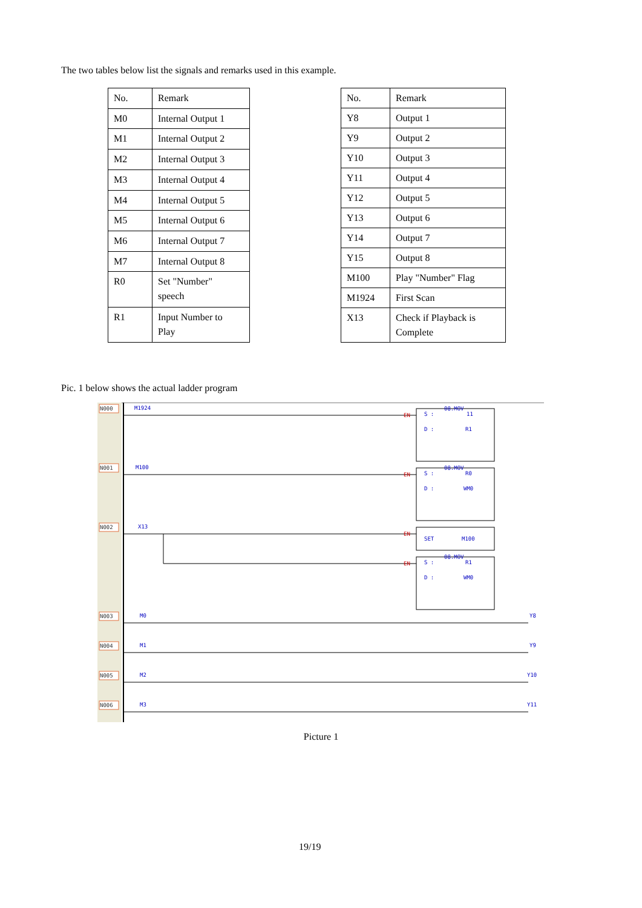The two tables below list the signals and remarks used in this example.
| No. | Remark |
| --- | --- |
| M0 | Internal Output 1 |
| M1 | Internal Output 2 |
| M2 | Internal Output 3 |
| M3 | Internal Output 4 |
| M4 | Internal Output 5 |
| M5 | Internal Output 6 |
| M6 | Internal Output 7 |
| M7 | Internal Output 8 |
| R0 | Set "Number" speech |
| R1 | Input Number to Play |
| No. | Remark |
| --- | --- |
| Y8 | Output 1 |
| Y9 | Output 2 |
| Y10 | Output 3 |
| Y11 | Output 4 |
| Y12 | Output 5 |
| Y13 | Output 6 |
| Y14 | Output 7 |
| Y15 | Output 8 |
| M100 | Play "Number" Flag |
| M1924 | First Scan |
| X13 | Check if Playback is Complete |
Pic. 1 below shows the actual ladder program
N000
N001
N002
N003
N004
N005
N006
M1924
M100
X13
M0
M1
M2
M3
08.MOV
S :
11
D :
R1
08.MOV
S :
R0
D :
WM0
SET
M100
08.MOV
S :
R1
D :
WM0
Y8
Y9
Y10
Y11
EN
EN
EN
EN
Picture 1
19/19